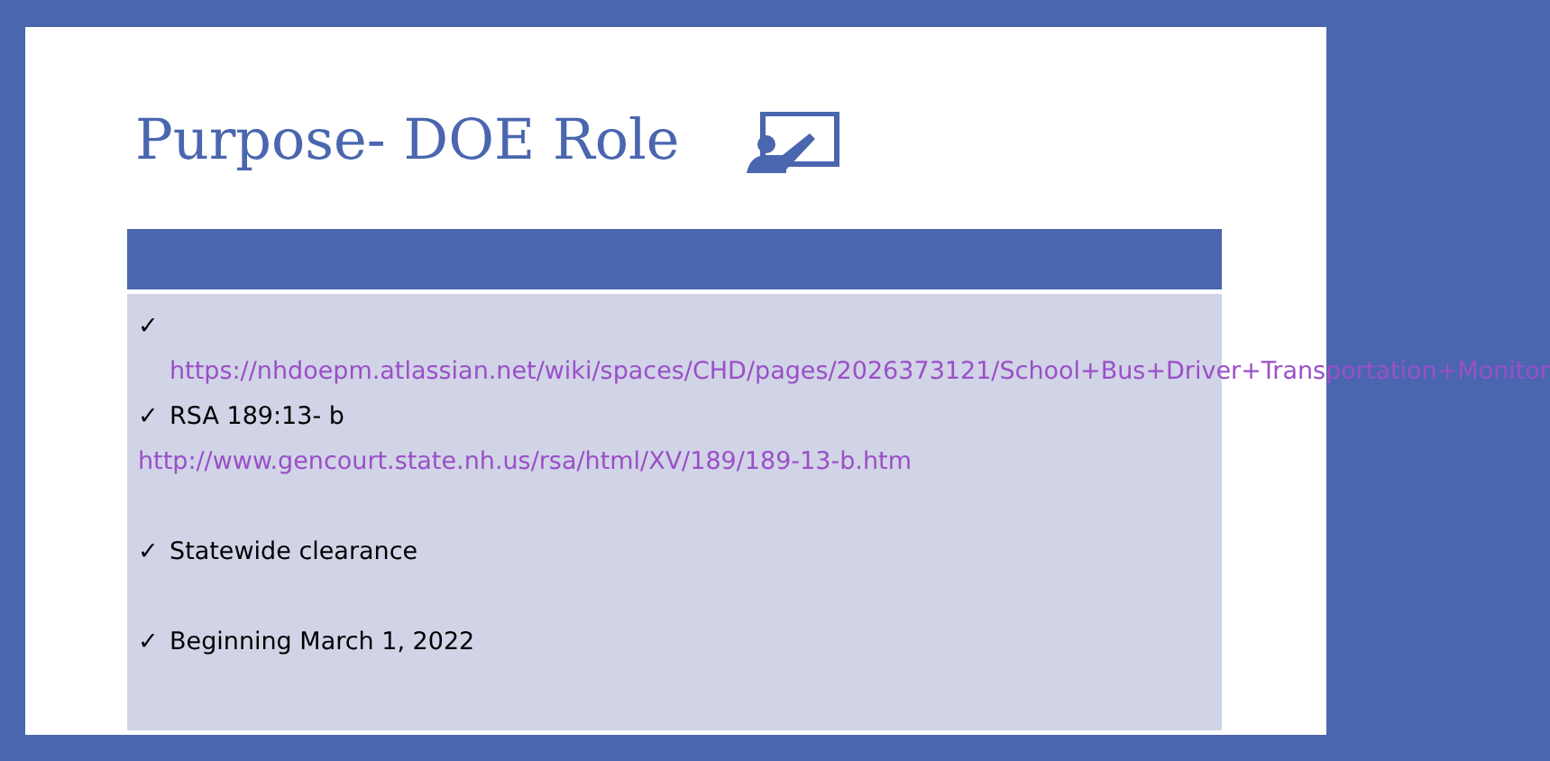Purpose- DOE Role
✓ https://nhdoepm.atlassian.net/wiki/spaces/CHD/pages/2026373121/School+Bus+Driver+Transportation+Monitor
✓ RSA 189:13- b
http://www.gencourt.state.nh.us/rsa/html/XV/189/189-13-b.htm
✓ Statewide clearance
✓ Beginning March 1, 2022